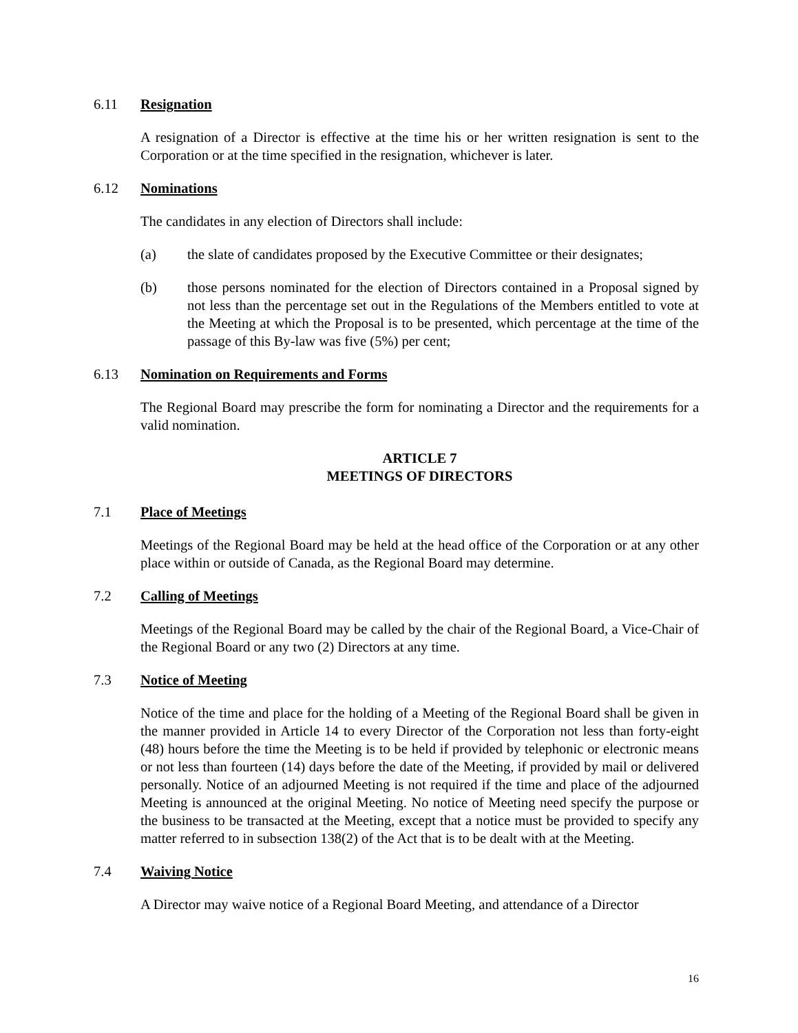6.11 Resignation
A resignation of a Director is effective at the time his or her written resignation is sent to the Corporation or at the time specified in the resignation, whichever is later.
6.12 Nominations
The candidates in any election of Directors shall include:
(a) the slate of candidates proposed by the Executive Committee or their designates;
(b) those persons nominated for the election of Directors contained in a Proposal signed by not less than the percentage set out in the Regulations of the Members entitled to vote at the Meeting at which the Proposal is to be presented, which percentage at the time of the passage of this By-law was five (5%) per cent;
6.13 Nomination on Requirements and Forms
The Regional Board may prescribe the form for nominating a Director and the requirements for a valid nomination.
ARTICLE 7
MEETINGS OF DIRECTORS
7.1 Place of Meetings
Meetings of the Regional Board may be held at the head office of the Corporation or at any other place within or outside of Canada, as the Regional Board may determine.
7.2 Calling of Meetings
Meetings of the Regional Board may be called by the chair of the Regional Board, a Vice-Chair of the Regional Board or any two (2) Directors at any time.
7.3 Notice of Meeting
Notice of the time and place for the holding of a Meeting of the Regional Board shall be given in the manner provided in Article 14 to every Director of the Corporation not less than forty-eight (48) hours before the time the Meeting is to be held if provided by telephonic or electronic means or not less than fourteen (14) days before the date of the Meeting, if provided by mail or delivered personally. Notice of an adjourned Meeting is not required if the time and place of the adjourned Meeting is announced at the original Meeting. No notice of Meeting need specify the purpose or the business to be transacted at the Meeting, except that a notice must be provided to specify any matter referred to in subsection 138(2) of the Act that is to be dealt with at the Meeting.
7.4 Waiving Notice
A Director may waive notice of a Regional Board Meeting, and attendance of a Director
16